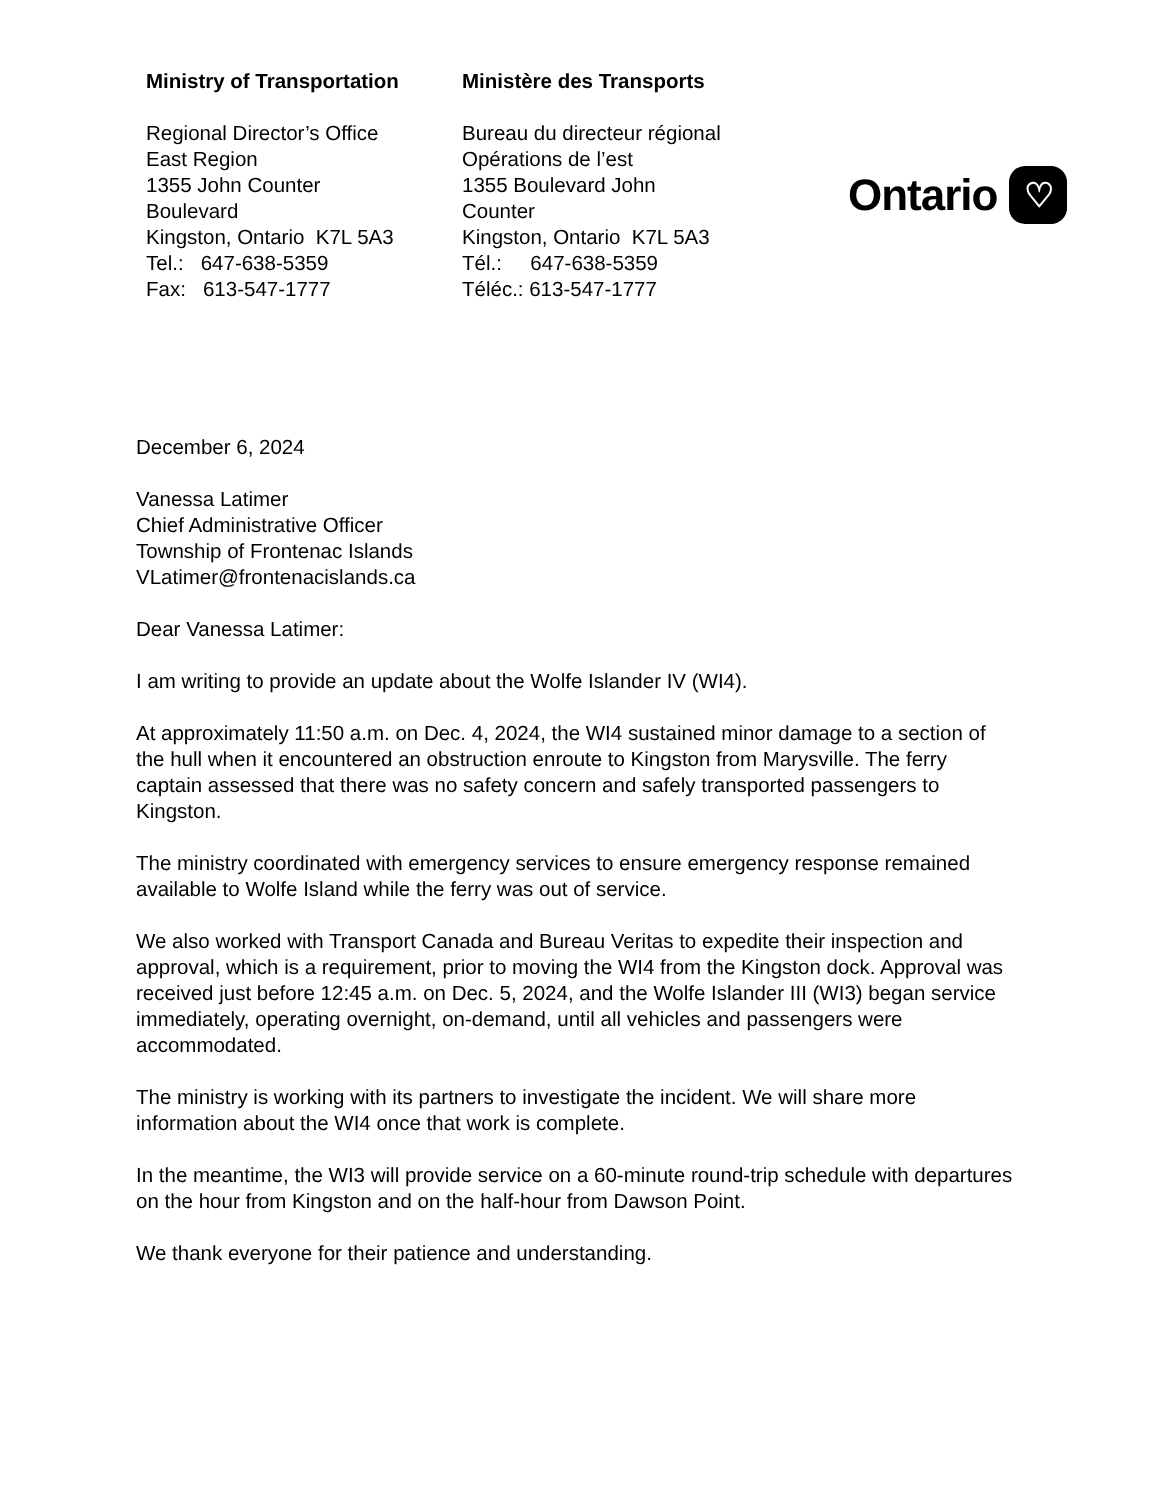Ministry of Transportation
Regional Director’s Office
East Region
1355 John Counter
Boulevard
Kingston, Ontario K7L 5A3
Tel.: 647-638-5359
Fax: 613-547-1777
Ministère des Transports
Bureau du directeur régional
Opérations de l’est
1355 Boulevard John
Counter
Kingston, Ontario K7L 5A3
Tél.: 647-638-5359
Téléc.: 613-547-1777
Ontario ♡
December 6, 2024
Vanessa Latimer
Chief Administrative Officer
Township of Frontenac Islands
VLatimer@frontenacislands.ca
Dear Vanessa Latimer:
I am writing to provide an update about the Wolfe Islander IV (WI4).
At approximately 11:50 a.m. on Dec. 4, 2024, the WI4 sustained minor damage to a section of the hull when it encountered an obstruction enroute to Kingston from Marysville. The ferry captain assessed that there was no safety concern and safely transported passengers to Kingston.
The ministry coordinated with emergency services to ensure emergency response remained available to Wolfe Island while the ferry was out of service.
We also worked with Transport Canada and Bureau Veritas to expedite their inspection and approval, which is a requirement, prior to moving the WI4 from the Kingston dock. Approval was received just before 12:45 a.m. on Dec. 5, 2024, and the Wolfe Islander III (WI3) began service immediately, operating overnight, on-demand, until all vehicles and passengers were accommodated.
The ministry is working with its partners to investigate the incident. We will share more information about the WI4 once that work is complete.
In the meantime, the WI3 will provide service on a 60-minute round-trip schedule with departures on the hour from Kingston and on the half-hour from Dawson Point.
We thank everyone for their patience and understanding.